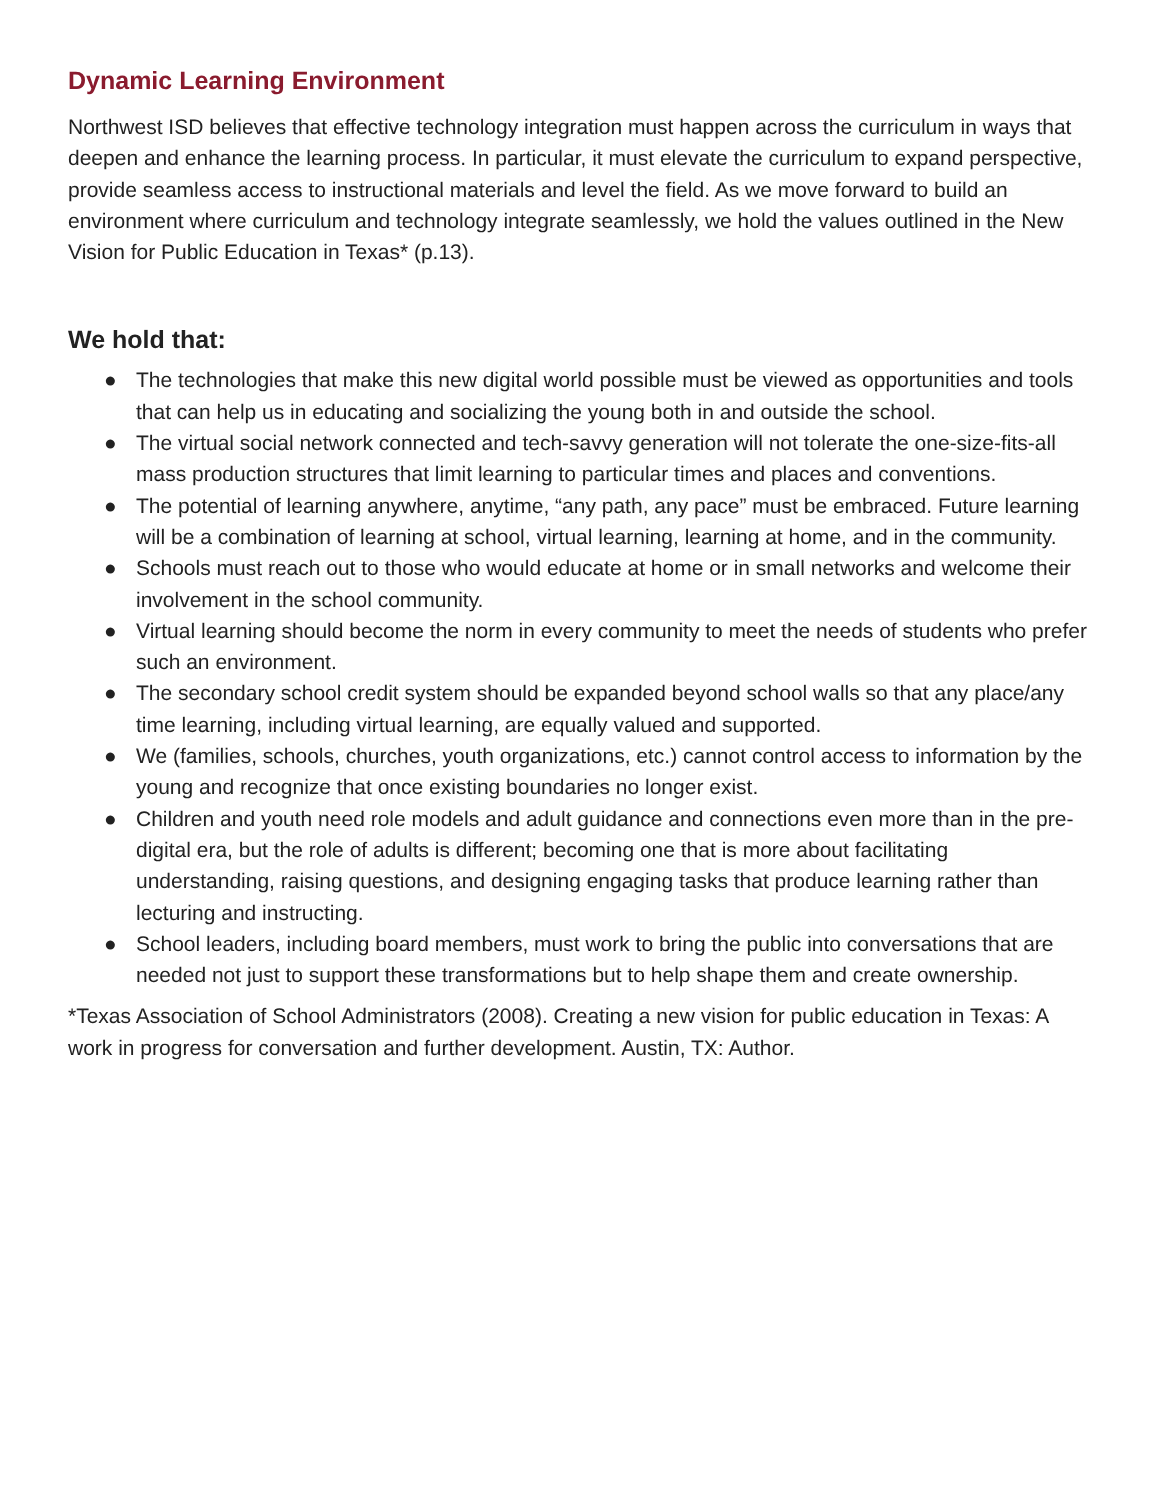Dynamic Learning Environment
Northwest ISD believes that effective technology integration must happen across the curriculum in ways that deepen and enhance the learning process. In particular, it must elevate the curriculum to expand perspective, provide seamless access to instructional materials and level the field. As we move forward to build an environment where curriculum and technology integrate seamlessly, we hold the values outlined in the New Vision for Public Education in Texas* (p.13).
We hold that:
● The technologies that make this new digital world possible must be viewed as opportunities and tools that can help us in educating and socializing the young both in and outside the school.
● The virtual social network connected and tech-savvy generation will not tolerate the one-size-fits-all mass production structures that limit learning to particular times and places and conventions.
● The potential of learning anywhere, anytime, “any path, any pace” must be embraced. Future learning will be a combination of learning at school, virtual learning, learning at home, and in the community.
● Schools must reach out to those who would educate at home or in small networks and welcome their involvement in the school community.
● Virtual learning should become the norm in every community to meet the needs of students who prefer such an environment.
● The secondary school credit system should be expanded beyond school walls so that any place/any time learning, including virtual learning, are equally valued and supported.
● We (families, schools, churches, youth organizations, etc.) cannot control access to information by the young and recognize that once existing boundaries no longer exist.
● Children and youth need role models and adult guidance and connections even more than in the pre-digital era, but the role of adults is different; becoming one that is more about facilitating understanding, raising questions, and designing engaging tasks that produce learning rather than lecturing and instructing.
● School leaders, including board members, must work to bring the public into conversations that are needed not just to support these transformations but to help shape them and create ownership.
*Texas Association of School Administrators (2008). Creating a new vision for public education in Texas: A work in progress for conversation and further development. Austin, TX: Author.